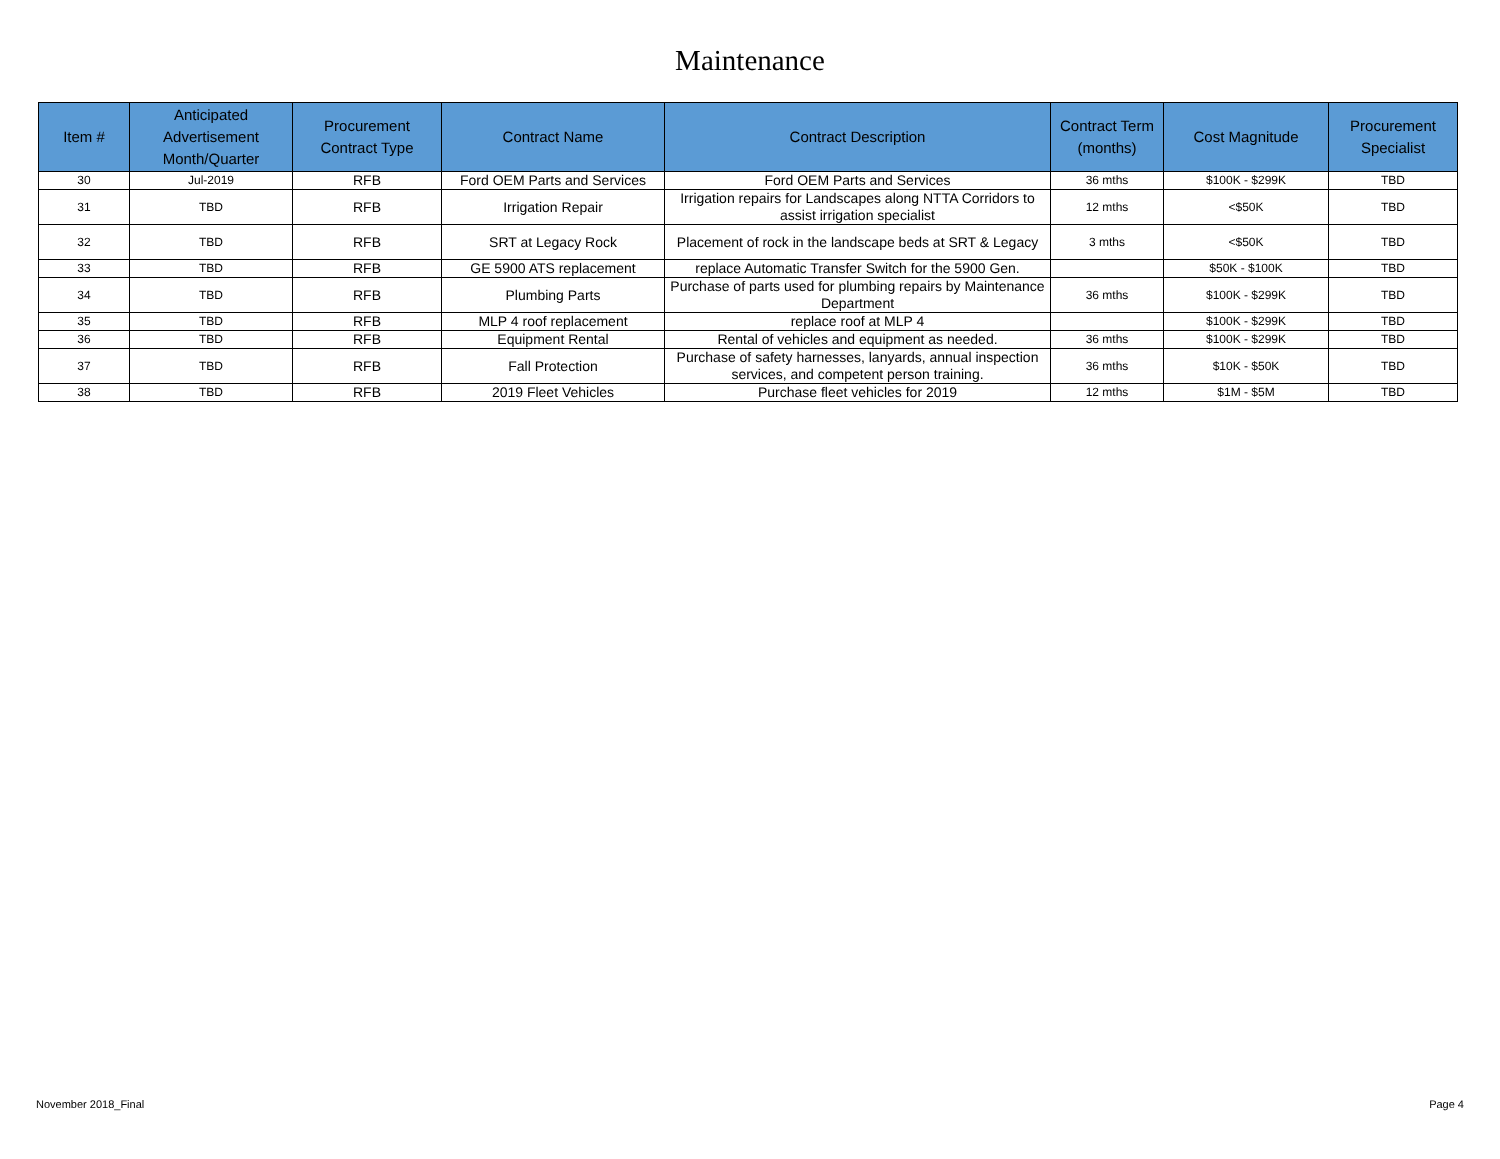Maintenance
| Item # | Anticipated Advertisement Month/Quarter | Procurement Contract Type | Contract Name | Contract Description | Contract Term (months) | Cost Magnitude | Procurement Specialist |
| --- | --- | --- | --- | --- | --- | --- | --- |
| 30 | Jul-2019 | RFB | Ford OEM Parts and Services | Ford OEM Parts and Services | 36 mths | $100K - $299K | TBD |
| 31 | TBD | RFB | Irrigation Repair | Irrigation repairs for Landscapes along NTTA Corridors to assist irrigation specialist | 12 mths | <$50K | TBD |
| 32 | TBD | RFB | SRT at Legacy Rock | Placement of rock in the landscape beds at SRT & Legacy | 3 mths | <$50K | TBD |
| 33 | TBD | RFB | GE 5900 ATS replacement | replace Automatic Transfer Switch for the 5900 Gen. | | $50K - $100K | TBD |
| 34 | TBD | RFB | Plumbing Parts | Purchase of parts used for plumbing repairs by Maintenance Department | 36 mths | $100K - $299K | TBD |
| 35 | TBD | RFB | MLP 4 roof replacement | replace roof at MLP 4 | | $100K - $299K | TBD |
| 36 | TBD | RFB | Equipment Rental | Rental of vehicles and equipment as needed. | 36 mths | $100K - $299K | TBD |
| 37 | TBD | RFB | Fall Protection | Purchase of safety harnesses, lanyards, annual inspection services, and competent person training. | 36 mths | $10K - $50K | TBD |
| 38 | TBD | RFB | 2019 Fleet Vehicles | Purchase fleet vehicles for 2019 | 12 mths | $1M - $5M | TBD |
November 2018_Final Page 4